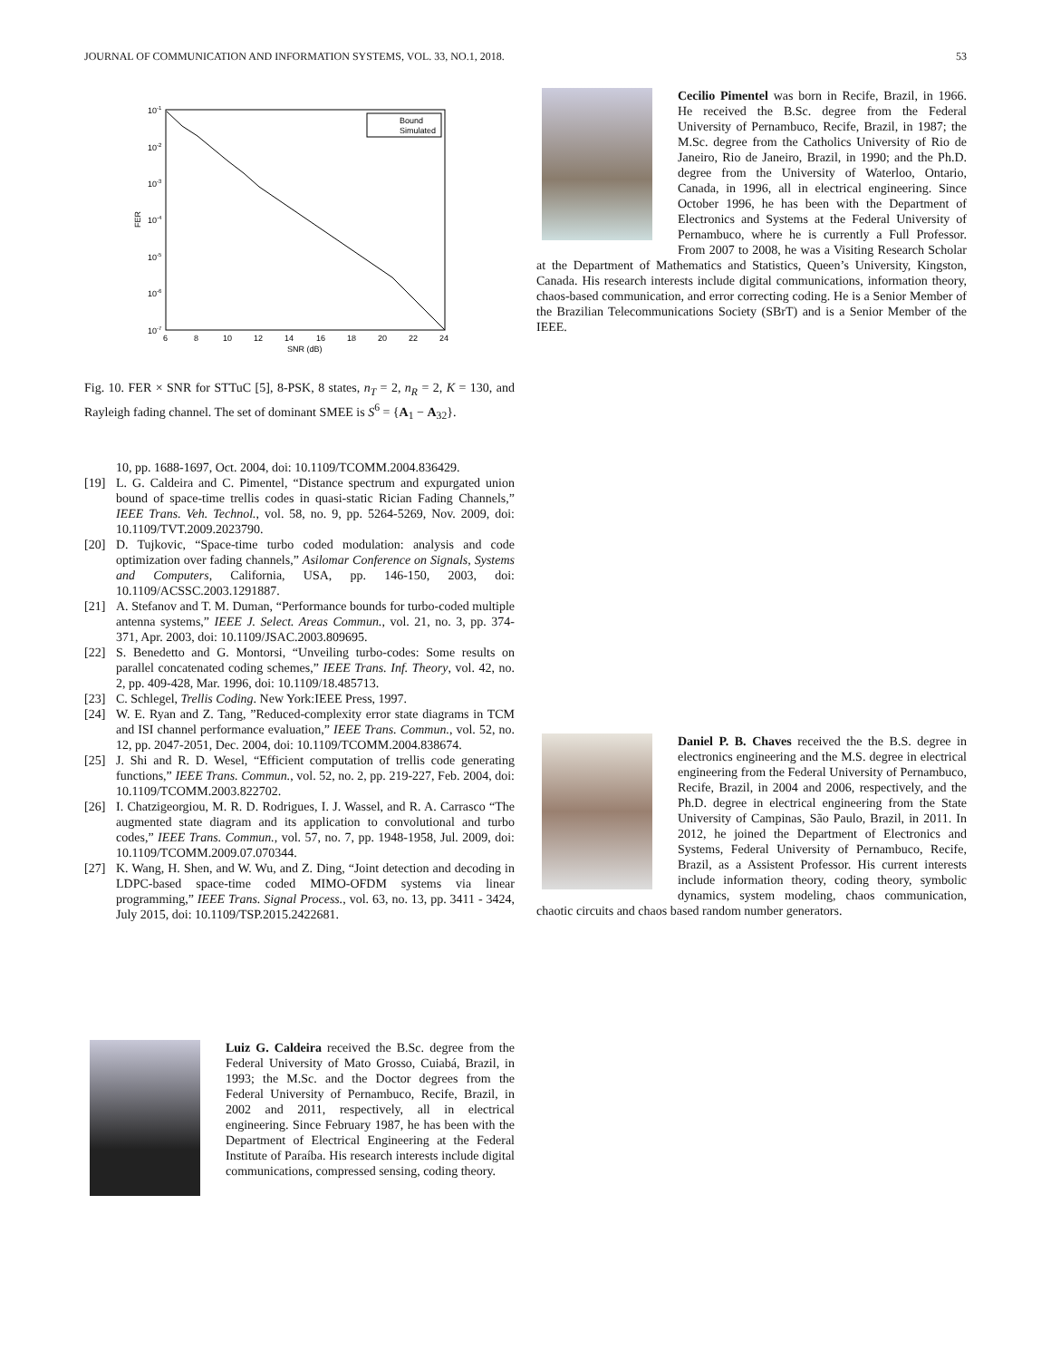JOURNAL OF COMMUNICATION AND INFORMATION SYSTEMS, VOL. 33, NO.1, 2018. 53
10-1
10-2
10-3
10-4
10-5
10-6
10-7
FER
6
8
10
12
14
16
18
20
22
24
SNR (dB)
Bound
Simulated
Fig. 10. FER × SNR for STTuC [5], 8-PSK, 8 states, n<sub>T</sub> = 2, n<sub>R</sub> = 2, K = 130, and Rayleigh fading channel. The set of dominant SMEE is S<sup>6</sup> = {A<sub>1</sub> − A<sub>32</sub>}.
10, pp. 1688-1697, Oct. 2004, doi: 10.1109/TCOMM.2004.836429.
[19] L. G. Caldeira and C. Pimentel, “Distance spectrum and expurgated union bound of space-time trellis codes in quasi-static Rician Fading Channels,” IEEE Trans. Veh. Technol., vol. 58, no. 9, pp. 5264-5269, Nov. 2009, doi: 10.1109/TVT.2009.2023790.
[20] D. Tujkovic, “Space-time turbo coded modulation: analysis and code optimization over fading channels,” Asilomar Conference on Signals, Systems and Computers, California, USA, pp. 146-150, 2003, doi: 10.1109/ACSSC.2003.1291887.
[21] A. Stefanov and T. M. Duman, “Performance bounds for turbo-coded multiple antenna systems,” IEEE J. Select. Areas Commun., vol. 21, no. 3, pp. 374-371, Apr. 2003, doi: 10.1109/JSAC.2003.809695.
[22] S. Benedetto and G. Montorsi, “Unveiling turbo-codes: Some results on parallel concatenated coding schemes,” IEEE Trans. Inf. Theory, vol. 42, no. 2, pp. 409-428, Mar. 1996, doi: 10.1109/18.485713.
[23] C. Schlegel, Trellis Coding. New York:IEEE Press, 1997.
[24] W. E. Ryan and Z. Tang, ”Reduced-complexity error state diagrams in TCM and ISI channel performance evaluation,” IEEE Trans. Commun., vol. 52, no. 12, pp. 2047-2051, Dec. 2004, doi: 10.1109/TCOMM.2004.838674.
[25] J. Shi and R. D. Wesel, “Efficient computation of trellis code generating functions,” IEEE Trans. Commun., vol. 52, no. 2, pp. 219-227, Feb. 2004, doi: 10.1109/TCOMM.2003.822702.
[26] I. Chatzigeorgiou, M. R. D. Rodrigues, I. J. Wassel, and R. A. Carrasco “The augmented state diagram and its application to convolutional and turbo codes,” IEEE Trans. Commun., vol. 57, no. 7, pp. 1948-1958, Jul. 2009, doi: 10.1109/TCOMM.2009.07.070344.
[27] K. Wang, H. Shen, and W. Wu, and Z. Ding, “Joint detection and decoding in LDPC-based space-time coded MIMO-OFDM systems via linear programming,” IEEE Trans. Signal Process., vol. 63, no. 13, pp. 3411 - 3424, July 2015, doi: 10.1109/TSP.2015.2422681.
Luiz G. Caldeira received the B.Sc. degree from the Federal University of Mato Grosso, Cuiabá, Brazil, in 1993; the M.Sc. and the Doctor degrees from the Federal University of Pernambuco, Recife, Brazil, in 2002 and 2011, respectively, all in electrical engineering. Since February 1987, he has been with the Department of Electrical Engineering at the Federal Institute of Paraíba. His research interests include digital communications, compressed sensing, coding theory.
Cecilio Pimentel was born in Recife, Brazil, in 1966. He received the B.Sc. degree from the Federal University of Pernambuco, Recife, Brazil, in 1987; the M.Sc. degree from the Catholics University of Rio de Janeiro, Rio de Janeiro, Brazil, in 1990; and the Ph.D. degree from the University of Waterloo, Ontario, Canada, in 1996, all in electrical engineering. Since October 1996, he has been with the Department of Electronics and Systems at the Federal University of Pernambuco, where he is currently a Full Professor. From 2007 to 2008, he was a Visiting Research Scholar at the Department of Mathematics and Statistics, Queen’s University, Kingston, Canada. His research interests include digital communications, information theory, chaos-based communication, and error correcting coding. He is a Senior Member of the Brazilian Telecommunications Society (SBrT) and is a Senior Member of the IEEE.
Daniel P. B. Chaves received the the B.S. degree in electronics engineering and the M.S. degree in electrical engineering from the Federal University of Pernambuco, Recife, Brazil, in 2004 and 2006, respectively, and the Ph.D. degree in electrical engineering from the State University of Campinas, São Paulo, Brazil, in 2011. In 2012, he joined the Department of Electronics and Systems, Federal University of Pernambuco, Recife, Brazil, as a Assistent Professor. His current interests include information theory, coding theory, symbolic dynamics, system modeling, chaos communication, chaotic circuits and chaos based random number generators.